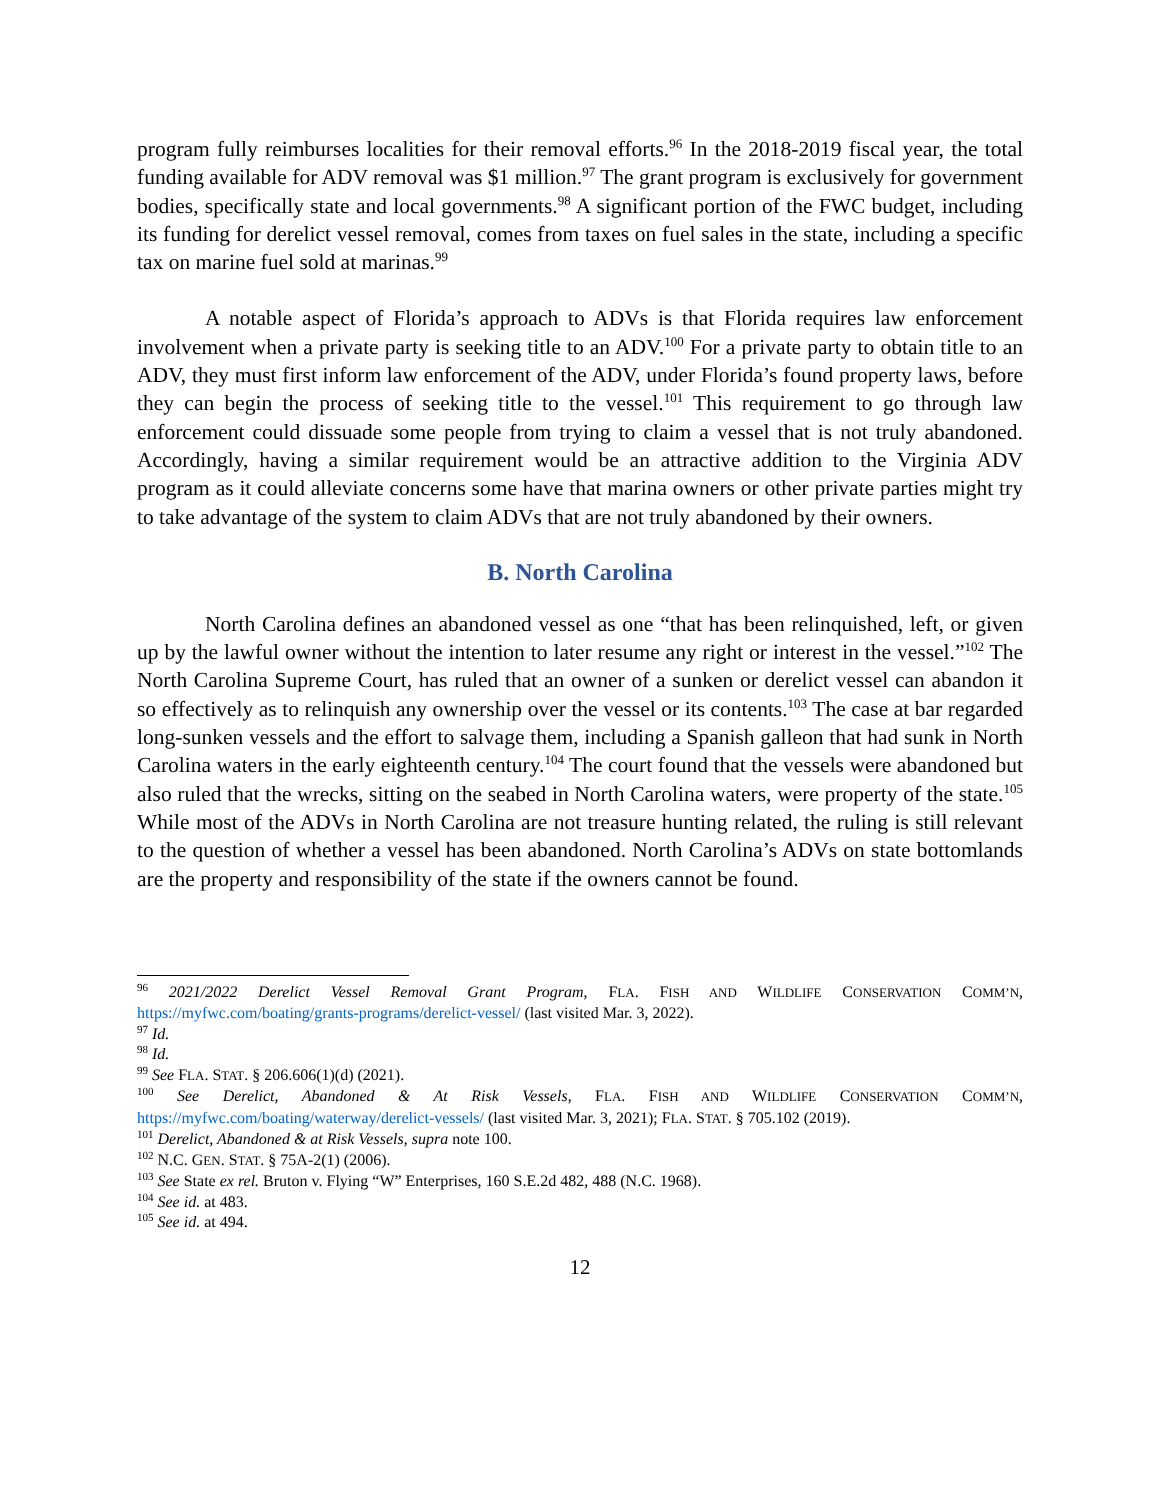program fully reimburses localities for their removal efforts.<sup>96</sup> In the 2018-2019 fiscal year, the total funding available for ADV removal was $1 million.<sup>97</sup> The grant program is exclusively for government bodies, specifically state and local governments.<sup>98</sup> A significant portion of the FWC budget, including its funding for derelict vessel removal, comes from taxes on fuel sales in the state, including a specific tax on marine fuel sold at marinas.<sup>99</sup>
A notable aspect of Florida’s approach to ADVs is that Florida requires law enforcement involvement when a private party is seeking title to an ADV.<sup>100</sup> For a private party to obtain title to an ADV, they must first inform law enforcement of the ADV, under Florida’s found property laws, before they can begin the process of seeking title to the vessel.<sup>101</sup> This requirement to go through law enforcement could dissuade some people from trying to claim a vessel that is not truly abandoned. Accordingly, having a similar requirement would be an attractive addition to the Virginia ADV program as it could alleviate concerns some have that marina owners or other private parties might try to take advantage of the system to claim ADVs that are not truly abandoned by their owners.
B. North Carolina
North Carolina defines an abandoned vessel as one “that has been relinquished, left, or given up by the lawful owner without the intention to later resume any right or interest in the vessel.”<sup>102</sup> The North Carolina Supreme Court, has ruled that an owner of a sunken or derelict vessel can abandon it so effectively as to relinquish any ownership over the vessel or its contents.<sup>103</sup> The case at bar regarded long-sunken vessels and the effort to salvage them, including a Spanish galleon that had sunk in North Carolina waters in the early eighteenth century.<sup>104</sup> The court found that the vessels were abandoned but also ruled that the wrecks, sitting on the seabed in North Carolina waters, were property of the state.<sup>105</sup> While most of the ADVs in North Carolina are not treasure hunting related, the ruling is still relevant to the question of whether a vessel has been abandoned. North Carolina’s ADVs on state bottomlands are the property and responsibility of the state if the owners cannot be found.
<sup>96</sup> 2021/2022 Derelict Vessel Removal Grant Program, FLA. FISH AND WILDLIFE CONSERVATION COMM’N, https://myfwc.com/boating/grants-programs/derelict-vessel/ (last visited Mar. 3, 2022).
<sup>97</sup> Id.
<sup>98</sup> Id.
<sup>99</sup> See FLA. STAT. § 206.606(1)(d) (2021).
<sup>100</sup> See Derelict, Abandoned & At Risk Vessels, FLA. FISH AND WILDLIFE CONSERVATION COMM’N, https://myfwc.com/boating/waterway/derelict-vessels/ (last visited Mar. 3, 2021); FLA. STAT. § 705.102 (2019).
<sup>101</sup> Derelict, Abandoned & at Risk Vessels, supra note 100.
<sup>102</sup> N.C. GEN. STAT. § 75A-2(1) (2006).
<sup>103</sup> See State ex rel. Bruton v. Flying “W” Enterprises, 160 S.E.2d 482, 488 (N.C. 1968).
<sup>104</sup> See id. at 483.
<sup>105</sup> See id. at 494.
12